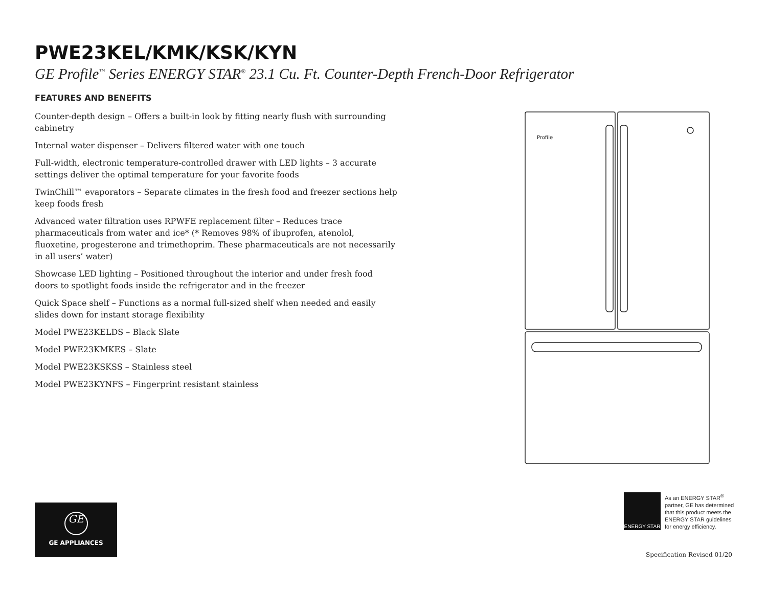PWE23KEL/KMK/KSK/KYN
GE Profile<sup>™</sup> Series ENERGY STAR<sup>®</sup> 23.1 Cu. Ft. Counter-Depth French-Door Refrigerator
FEATURES AND BENEFITS
Counter-depth design – Offers a built-in look by fitting nearly flush with surrounding cabinetry
Internal water dispenser – Delivers filtered water with one touch
Full-width, electronic temperature-controlled drawer with LED lights – 3 accurate settings deliver the optimal temperature for your favorite foods
TwinChill™ evaporators – Separate climates in the fresh food and freezer sections help keep foods fresh
Advanced water filtration uses RPWFE replacement filter – Reduces trace pharmaceuticals from water and ice* (* Removes 98% of ibuprofen, atenolol, fluoxetine, progesterone and trimethoprim. These pharmaceuticals are not necessarily in all users’ water)
Showcase LED lighting – Positioned throughout the interior and under fresh food doors to spotlight foods inside the refrigerator and in the freezer
Quick Space shelf – Functions as a normal full-sized shelf when needed and easily slides down for instant storage flexibility
Model PWE23KELDS – Black Slate
Model PWE23KMKES – Slate
Model PWE23KSKSS – Stainless steel
Model PWE23KYNFS – Fingerprint resistant stainless
Profile
GE
GE APPLIANCES
ENERGY STAR
As an ENERGY STAR<sup>®</sup>
partner, GE has determined
that this product meets the
ENERGY STAR guidelines
for energy efficiency.
Specification Revised 01/20